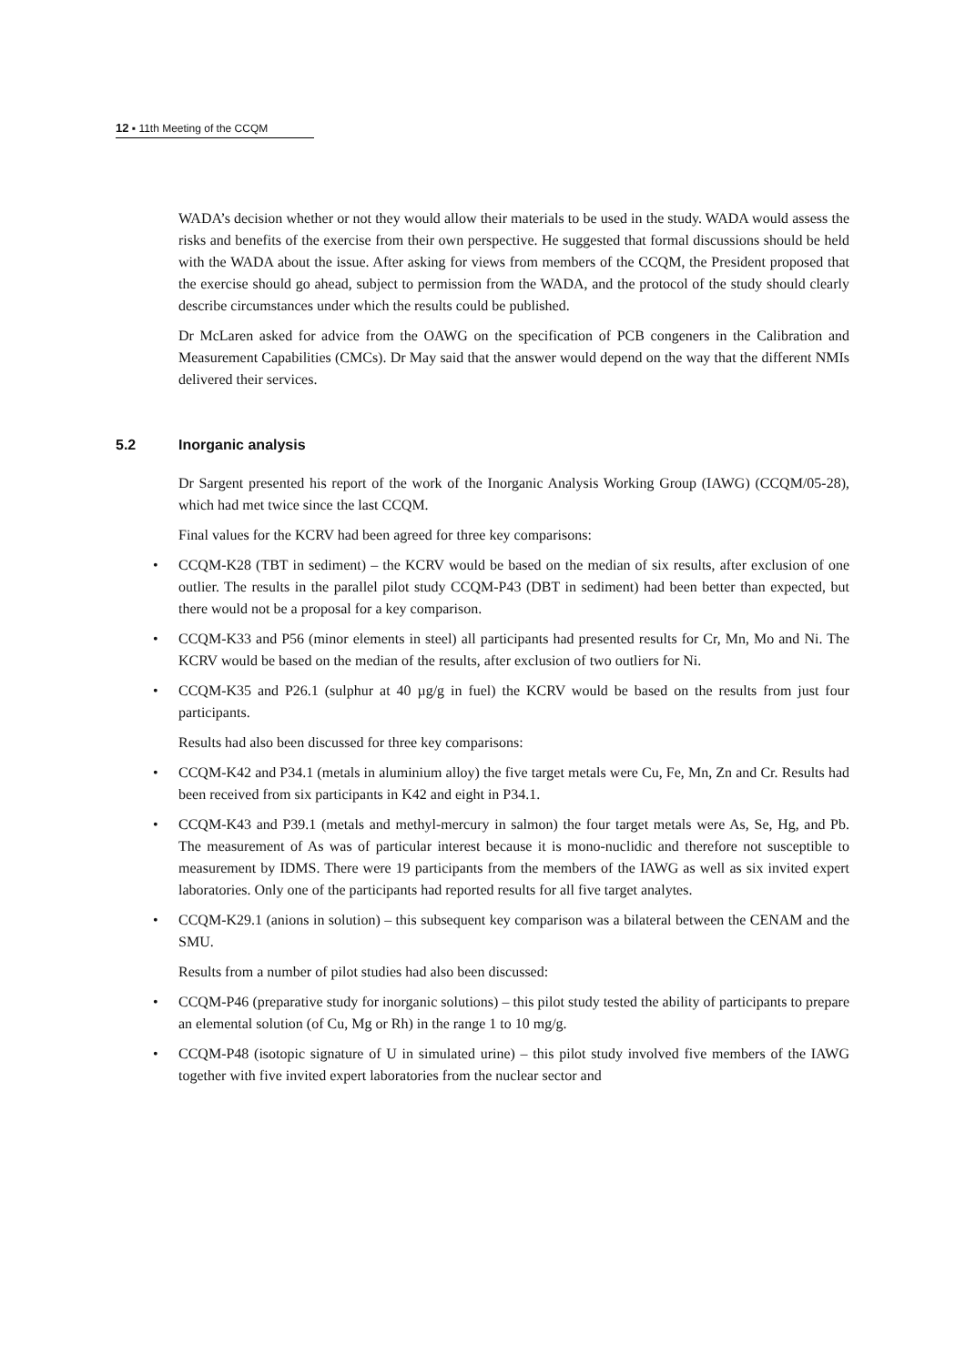12 ▪ 11th Meeting of the CCQM
WADA’s decision whether or not they would allow their materials to be used in the study. WADA would assess the risks and benefits of the exercise from their own perspective. He suggested that formal discussions should be held with the WADA about the issue. After asking for views from members of the CCQM, the President proposed that the exercise should go ahead, subject to permission from the WADA, and the protocol of the study should clearly describe circumstances under which the results could be published.
Dr McLaren asked for advice from the OAWG on the specification of PCB congeners in the Calibration and Measurement Capabilities (CMCs). Dr May said that the answer would depend on the way that the different NMIs delivered their services.
5.2 Inorganic analysis
Dr Sargent presented his report of the work of the Inorganic Analysis Working Group (IAWG) (CCQM/05-28), which had met twice since the last CCQM.
Final values for the KCRV had been agreed for three key comparisons:
• CCQM-K28 (TBT in sediment) – the KCRV would be based on the median of six results, after exclusion of one outlier. The results in the parallel pilot study CCQM-P43 (DBT in sediment) had been better than expected, but there would not be a proposal for a key comparison.
• CCQM-K33 and P56 (minor elements in steel) all participants had presented results for Cr, Mn, Mo and Ni. The KCRV would be based on the median of the results, after exclusion of two outliers for Ni.
• CCQM-K35 and P26.1 (sulphur at 40 µg/g in fuel) the KCRV would be based on the results from just four participants.
Results had also been discussed for three key comparisons:
• CCQM-K42 and P34.1 (metals in aluminium alloy) the five target metals were Cu, Fe, Mn, Zn and Cr. Results had been received from six participants in K42 and eight in P34.1.
• CCQM-K43 and P39.1 (metals and methyl-mercury in salmon) the four target metals were As, Se, Hg, and Pb. The measurement of As was of particular interest because it is mono-nuclidic and therefore not susceptible to measurement by IDMS. There were 19 participants from the members of the IAWG as well as six invited expert laboratories. Only one of the participants had reported results for all five target analytes.
• CCQM-K29.1 (anions in solution) – this subsequent key comparison was a bilateral between the CENAM and the SMU.
Results from a number of pilot studies had also been discussed:
• CCQM-P46 (preparative study for inorganic solutions) – this pilot study tested the ability of participants to prepare an elemental solution (of Cu, Mg or Rh) in the range 1 to 10 mg/g.
• CCQM-P48 (isotopic signature of U in simulated urine) – this pilot study involved five members of the IAWG together with five invited expert laboratories from the nuclear sector and